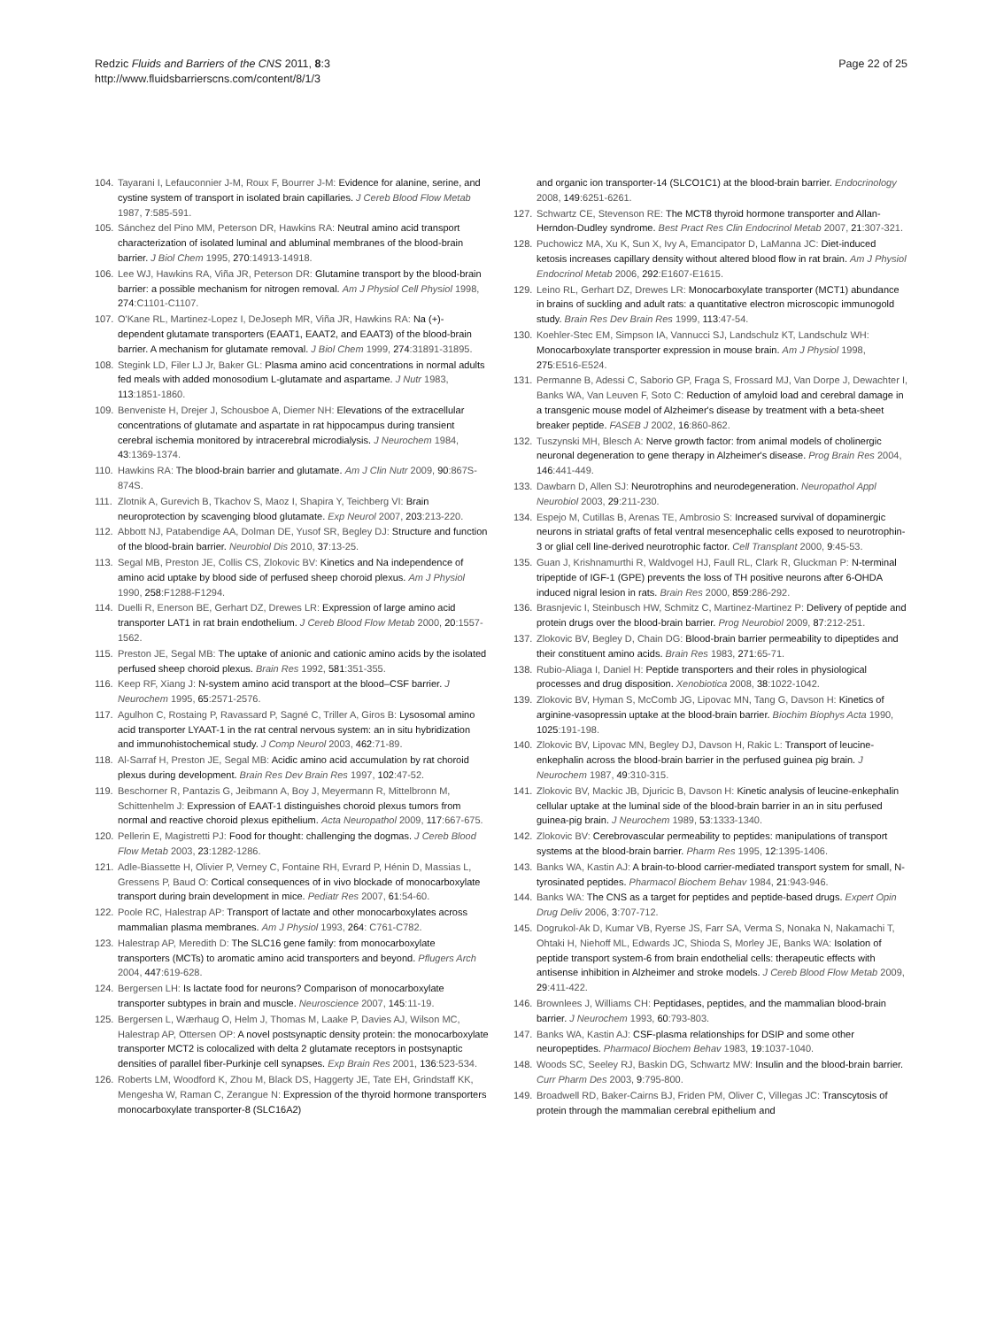Redzic Fluids and Barriers of the CNS 2011, 8:3
http://www.fluidsbarrierscns.com/content/8/1/3
Page 22 of 25
104. Tayarani I, Lefauconnier J-M, Roux F, Bourrer J-M: Evidence for alanine, serine, and cystine system of transport in isolated brain capillaries. J Cereb Blood Flow Metab 1987, 7:585-591.
105. Sánchez del Pino MM, Peterson DR, Hawkins RA: Neutral amino acid transport characterization of isolated luminal and abluminal membranes of the blood-brain barrier. J Biol Chem 1995, 270:14913-14918.
106. Lee WJ, Hawkins RA, Viña JR, Peterson DR: Glutamine transport by the blood-brain barrier: a possible mechanism for nitrogen removal. Am J Physiol Cell Physiol 1998, 274:C1101-C1107.
107. O'Kane RL, Martinez-Lopez I, DeJoseph MR, Viña JR, Hawkins RA: Na (+)-dependent glutamate transporters (EAAT1, EAAT2, and EAAT3) of the blood-brain barrier. A mechanism for glutamate removal. J Biol Chem 1999, 274:31891-31895.
108. Stegink LD, Filer LJ Jr, Baker GL: Plasma amino acid concentrations in normal adults fed meals with added monosodium L-glutamate and aspartame. J Nutr 1983, 113:1851-1860.
109. Benveniste H, Drejer J, Schousboe A, Diemer NH: Elevations of the extracellular concentrations of glutamate and aspartate in rat hippocampus during transient cerebral ischemia monitored by intracerebral microdialysis. J Neurochem 1984, 43:1369-1374.
110. Hawkins RA: The blood-brain barrier and glutamate. Am J Clin Nutr 2009, 90:867S-874S.
111. Zlotnik A, Gurevich B, Tkachov S, Maoz I, Shapira Y, Teichberg VI: Brain neuroprotection by scavenging blood glutamate. Exp Neurol 2007, 203:213-220.
112. Abbott NJ, Patabendige AA, Dolman DE, Yusof SR, Begley DJ: Structure and function of the blood-brain barrier. Neurobiol Dis 2010, 37:13-25.
113. Segal MB, Preston JE, Collis CS, Zlokovic BV: Kinetics and Na independence of amino acid uptake by blood side of perfused sheep choroid plexus. Am J Physiol 1990, 258:F1288-F1294.
114. Duelli R, Enerson BE, Gerhart DZ, Drewes LR: Expression of large amino acid transporter LAT1 in rat brain endothelium. J Cereb Blood Flow Metab 2000, 20:1557-1562.
115. Preston JE, Segal MB: The uptake of anionic and cationic amino acids by the isolated perfused sheep choroid plexus. Brain Res 1992, 581:351-355.
116. Keep RF, Xiang J: N-system amino acid transport at the blood–CSF barrier. J Neurochem 1995, 65:2571-2576.
117. Agulhon C, Rostaing P, Ravassard P, Sagné C, Triller A, Giros B: Lysosomal amino acid transporter LYAAT-1 in the rat central nervous system: an in situ hybridization and immunohistochemical study. J Comp Neurol 2003, 462:71-89.
118. Al-Sarraf H, Preston JE, Segal MB: Acidic amino acid accumulation by rat choroid plexus during development. Brain Res Dev Brain Res 1997, 102:47-52.
119. Beschorner R, Pantazis G, Jeibmann A, Boy J, Meyermann R, Mittelbronn M, Schittenhelm J: Expression of EAAT-1 distinguishes choroid plexus tumors from normal and reactive choroid plexus epithelium. Acta Neuropathol 2009, 117:667-675.
120. Pellerin E, Magistretti PJ: Food for thought: challenging the dogmas. J Cereb Blood Flow Metab 2003, 23:1282-1286.
121. Adle-Biassette H, Olivier P, Verney C, Fontaine RH, Evrard P, Hénin D, Massias L, Gressens P, Baud O: Cortical consequences of in vivo blockade of monocarboxylate transport during brain development in mice. Pediatr Res 2007, 61:54-60.
122. Poole RC, Halestrap AP: Transport of lactate and other monocarboxylates across mammalian plasma membranes. Am J Physiol 1993, 264: C761-C782.
123. Halestrap AP, Meredith D: The SLC16 gene family: from monocarboxylate transporters (MCTs) to aromatic amino acid transporters and beyond. Pflugers Arch 2004, 447:619-628.
124. Bergersen LH: Is lactate food for neurons? Comparison of monocarboxylate transporter subtypes in brain and muscle. Neuroscience 2007, 145:11-19.
125. Bergersen L, Wærhaug O, Helm J, Thomas M, Laake P, Davies AJ, Wilson MC, Halestrap AP, Ottersen OP: A novel postsynaptic density protein: the monocarboxylate transporter MCT2 is colocalized with delta 2 glutamate receptors in postsynaptic densities of parallel fiber-Purkinje cell synapses. Exp Brain Res 2001, 136:523-534.
126. Roberts LM, Woodford K, Zhou M, Black DS, Haggerty JE, Tate EH, Grindstaff KK, Mengesha W, Raman C, Zerangue N: Expression of the thyroid hormone transporters monocarboxylate transporter-8 (SLC16A2)
and organic ion transporter-14 (SLCO1C1) at the blood-brain barrier. Endocrinology 2008, 149:6251-6261.
127. Schwartz CE, Stevenson RE: The MCT8 thyroid hormone transporter and Allan-Herndon-Dudley syndrome. Best Pract Res Clin Endocrinol Metab 2007, 21:307-321.
128. Puchowicz MA, Xu K, Sun X, Ivy A, Emancipator D, LaManna JC: Diet-induced ketosis increases capillary density without altered blood flow in rat brain. Am J Physiol Endocrinol Metab 2006, 292:E1607-E1615.
129. Leino RL, Gerhart DZ, Drewes LR: Monocarboxylate transporter (MCT1) abundance in brains of suckling and adult rats: a quantitative electron microscopic immunogold study. Brain Res Dev Brain Res 1999, 113:47-54.
130. Koehler-Stec EM, Simpson IA, Vannucci SJ, Landschulz KT, Landschulz WH: Monocarboxylate transporter expression in mouse brain. Am J Physiol 1998, 275:E516-E524.
131. Permanne B, Adessi C, Saborio GP, Fraga S, Frossard MJ, Van Dorpe J, Dewachter I, Banks WA, Van Leuven F, Soto C: Reduction of amyloid load and cerebral damage in a transgenic mouse model of Alzheimer's disease by treatment with a beta-sheet breaker peptide. FASEB J 2002, 16:860-862.
132. Tuszynski MH, Blesch A: Nerve growth factor: from animal models of cholinergic neuronal degeneration to gene therapy in Alzheimer's disease. Prog Brain Res 2004, 146:441-449.
133. Dawbarn D, Allen SJ: Neurotrophins and neurodegeneration. Neuropathol Appl Neurobiol 2003, 29:211-230.
134. Espejo M, Cutillas B, Arenas TE, Ambrosio S: Increased survival of dopaminergic neurons in striatal grafts of fetal ventral mesencephalic cells exposed to neurotrophin-3 or glial cell line-derived neurotrophic factor. Cell Transplant 2000, 9:45-53.
135. Guan J, Krishnamurthi R, Waldvogel HJ, Faull RL, Clark R, Gluckman P: N-terminal tripeptide of IGF-1 (GPE) prevents the loss of TH positive neurons after 6-OHDA induced nigral lesion in rats. Brain Res 2000, 859:286-292.
136. Brasnjevic I, Steinbusch HW, Schmitz C, Martinez-Martinez P: Delivery of peptide and protein drugs over the blood-brain barrier. Prog Neurobiol 2009, 87:212-251.
137. Zlokovic BV, Begley D, Chain DG: Blood-brain barrier permeability to dipeptides and their constituent amino acids. Brain Res 1983, 271:65-71.
138. Rubio-Aliaga I, Daniel H: Peptide transporters and their roles in physiological processes and drug disposition. Xenobiotica 2008, 38:1022-1042.
139. Zlokovic BV, Hyman S, McComb JG, Lipovac MN, Tang G, Davson H: Kinetics of arginine-vasopressin uptake at the blood-brain barrier. Biochim Biophys Acta 1990, 1025:191-198.
140. Zlokovic BV, Lipovac MN, Begley DJ, Davson H, Rakic L: Transport of leucine-enkephalin across the blood-brain barrier in the perfused guinea pig brain. J Neurochem 1987, 49:310-315.
141. Zlokovic BV, Mackic JB, Djuricic B, Davson H: Kinetic analysis of leucine-enkephalin cellular uptake at the luminal side of the blood-brain barrier in an in situ perfused guinea-pig brain. J Neurochem 1989, 53:1333-1340.
142. Zlokovic BV: Cerebrovascular permeability to peptides: manipulations of transport systems at the blood-brain barrier. Pharm Res 1995, 12:1395-1406.
143. Banks WA, Kastin AJ: A brain-to-blood carrier-mediated transport system for small, N-tyrosinated peptides. Pharmacol Biochem Behav 1984, 21:943-946.
144. Banks WA: The CNS as a target for peptides and peptide-based drugs. Expert Opin Drug Deliv 2006, 3:707-712.
145. Dogrukol-Ak D, Kumar VB, Ryerse JS, Farr SA, Verma S, Nonaka N, Nakamachi T, Ohtaki H, Niehoff ML, Edwards JC, Shioda S, Morley JE, Banks WA: Isolation of peptide transport system-6 from brain endothelial cells: therapeutic effects with antisense inhibition in Alzheimer and stroke models. J Cereb Blood Flow Metab 2009, 29:411-422.
146. Brownlees J, Williams CH: Peptidases, peptides, and the mammalian blood-brain barrier. J Neurochem 1993, 60:793-803.
147. Banks WA, Kastin AJ: CSF-plasma relationships for DSIP and some other neuropeptides. Pharmacol Biochem Behav 1983, 19:1037-1040.
148. Woods SC, Seeley RJ, Baskin DG, Schwartz MW: Insulin and the blood-brain barrier. Curr Pharm Des 2003, 9:795-800.
149. Broadwell RD, Baker-Cairns BJ, Friden PM, Oliver C, Villegas JC: Transcytosis of protein through the mammalian cerebral epithelium and